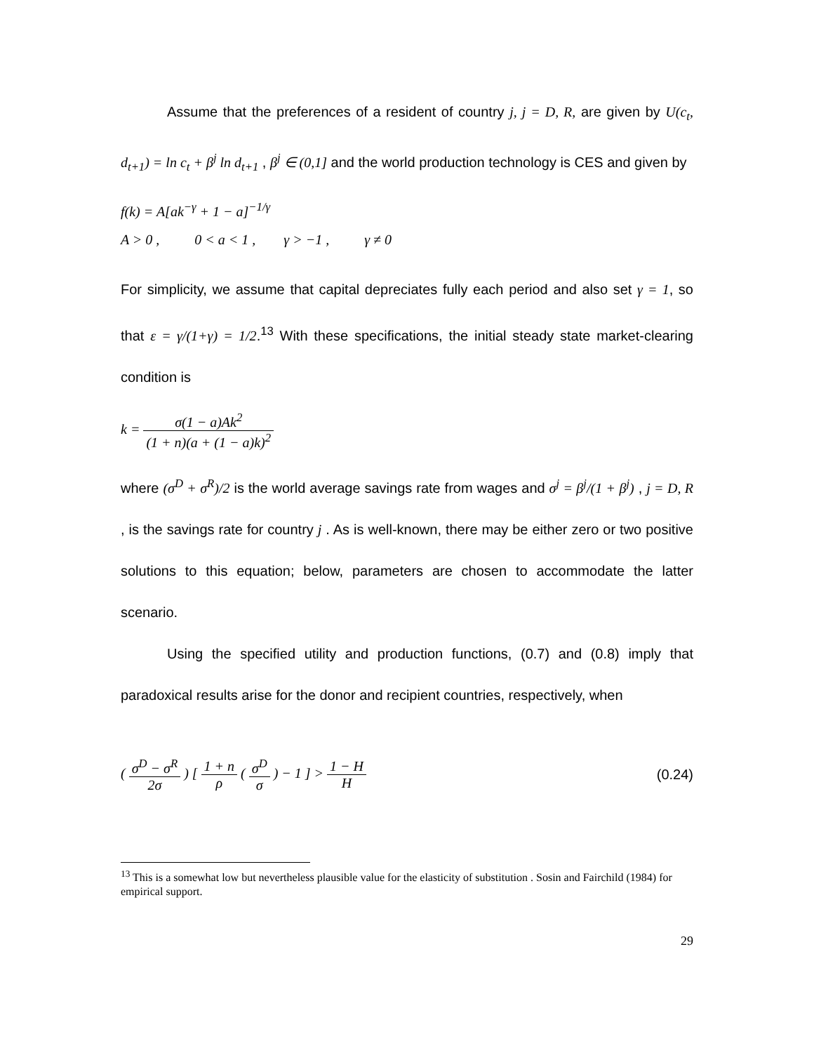Assume that the preferences of a resident of country j, j = D, R, are given by U(c<sub>t</sub>, d<sub>t+1</sub>) = ln c<sub>t</sub> + β<sup>j</sup> ln d<sub>t+1</sub> , β<sup>j</sup> ∈ (0,1] and the world production technology is CES and given by
f(k) = A[ak<sup>−γ</sup> + 1 − a]<sup>−1/γ</sup>
A > 0 , 0 < a < 1 , γ > −1 , γ ≠ 0
For simplicity, we assume that capital depreciates fully each period and also set γ = 1, so that ε = γ/(1+γ) = 1/2.<sup>13</sup> With these specifications, the initial steady state market-clearing condition is
k = σ(1 − a)Ak<sup>2</sup> (1 + n)(a + (1 − a)k)<sup>2</sup>
where (σ<sup>D</sup> + σ<sup>R</sup>)/2 is the world average savings rate from wages and σ<sup>j</sup> = β<sup>j</sup>/(1 + β<sup>j</sup>) , j = D, R , is the savings rate for country j . As is well-known, there may be either zero or two positive solutions to this equation; below, parameters are chosen to accommodate the latter scenario.
Using the specified utility and production functions, (0.7) and (0.8) imply that paradoxical results arise for the donor and recipient countries, respectively, when
( σ<sup>D</sup> − σ<sup>R</sup> 2σ ) [ 1 + n ρ ( σ<sup>D</sup> σ ) − 1 ] > 1 − H H
(0.24)
<sup>13</sup> This is a somewhat low but nevertheless plausible value for the elasticity of substitution . Sosin and Fairchild (1984) for empirical support.
29